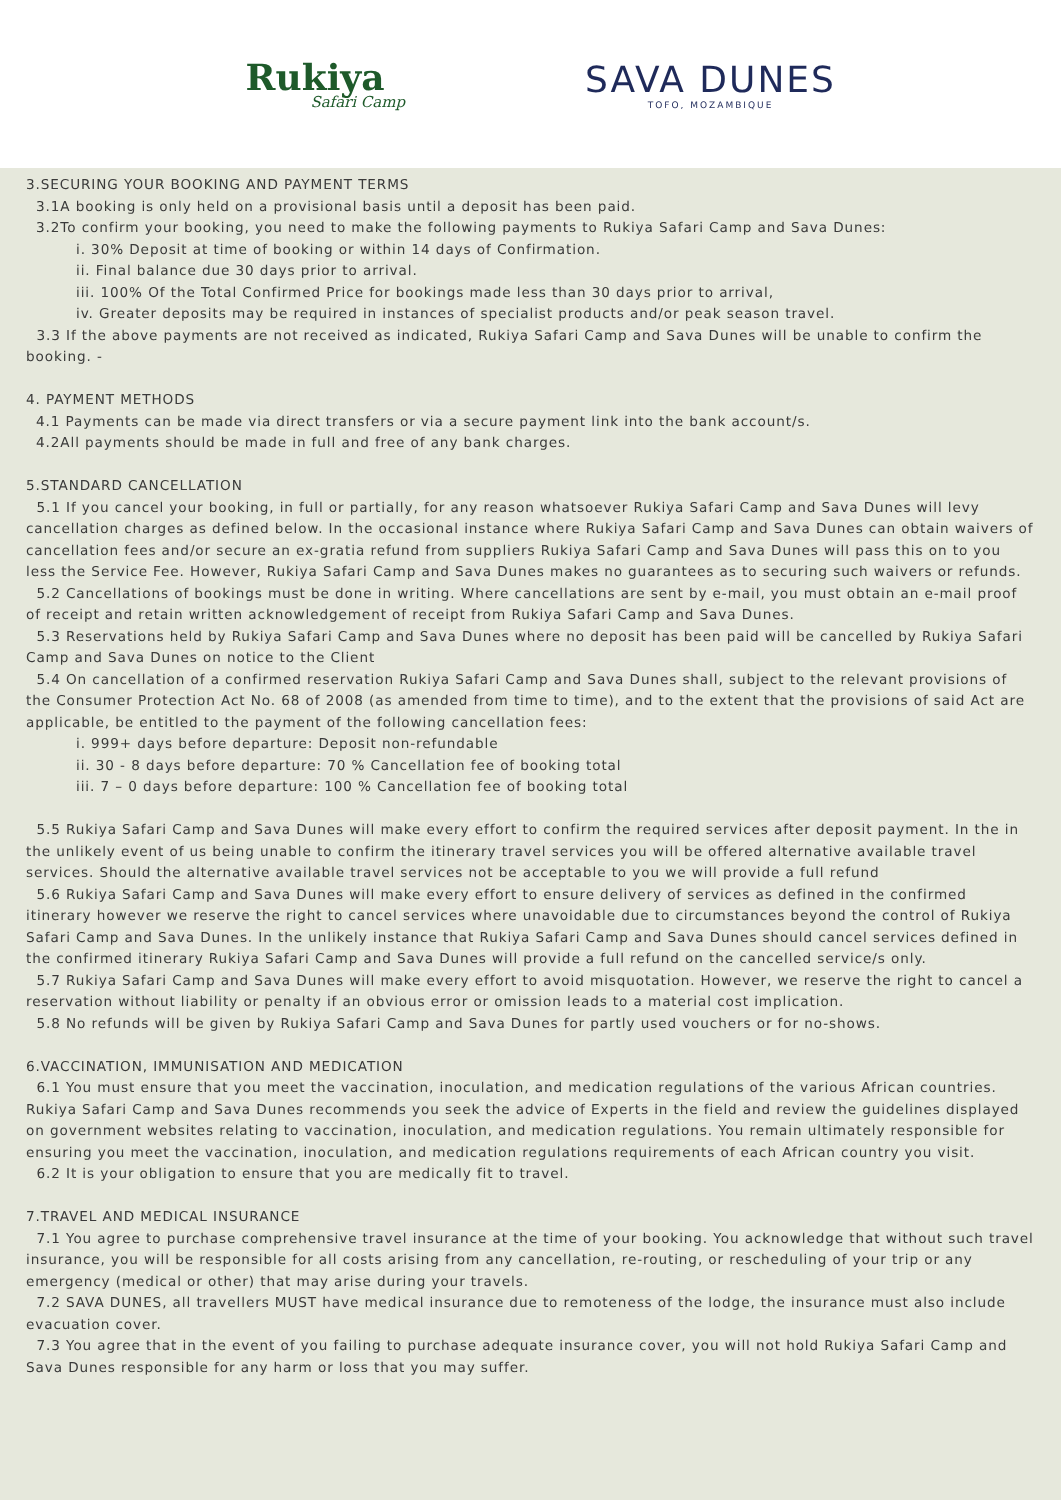Rukiya
Safari Camp
SAVA DUNES
TOFO, MOZAMBIQUE
3.SECURING YOUR BOOKING AND PAYMENT TERMS
3.1A booking is only held on a provisional basis until a deposit has been paid.
3.2To confirm your booking, you need to make the following payments to Rukiya Safari Camp and Sava Dunes:
i. 30% Deposit at time of booking or within 14 days of Confirmation.
ii. Final balance due 30 days prior to arrival.
iii. 100% Of the Total Confirmed Price for bookings made less than 30 days prior to arrival,
iv. Greater deposits may be required in instances of specialist products and/or peak season travel.
3.3 If the above payments are not received as indicated, Rukiya Safari Camp and Sava Dunes will be unable to confirm the booking. -
4. PAYMENT METHODS
4.1 Payments can be made via direct transfers or via a secure payment link into the bank account/s.
4.2All payments should be made in full and free of any bank charges.
5.STANDARD CANCELLATION
5.1 If you cancel your booking, in full or partially, for any reason whatsoever Rukiya Safari Camp and Sava Dunes will levy cancellation charges as defined below. In the occasional instance where Rukiya Safari Camp and Sava Dunes can obtain waivers of cancellation fees and/or secure an ex-gratia refund from suppliers Rukiya Safari Camp and Sava Dunes will pass this on to you less the Service Fee. However, Rukiya Safari Camp and Sava Dunes makes no guarantees as to securing such waivers or refunds.
5.2 Cancellations of bookings must be done in writing. Where cancellations are sent by e-mail, you must obtain an e-mail proof of receipt and retain written acknowledgement of receipt from Rukiya Safari Camp and Sava Dunes.
5.3 Reservations held by Rukiya Safari Camp and Sava Dunes where no deposit has been paid will be cancelled by Rukiya Safari Camp and Sava Dunes on notice to the Client
5.4 On cancellation of a confirmed reservation Rukiya Safari Camp and Sava Dunes shall, subject to the relevant provisions of the Consumer Protection Act No. 68 of 2008 (as amended from time to time), and to the extent that the provisions of said Act are applicable, be entitled to the payment of the following cancellation fees:
i. 999+ days before departure: Deposit non-refundable
ii. 30 - 8 days before departure: 70 % Cancellation fee of booking total
iii. 7 – 0 days before departure: 100 % Cancellation fee of booking total
5.5 Rukiya Safari Camp and Sava Dunes will make every effort to confirm the required services after deposit payment. In the in the unlikely event of us being unable to confirm the itinerary travel services you will be offered alternative available travel services. Should the alternative available travel services not be acceptable to you we will provide a full refund
5.6 Rukiya Safari Camp and Sava Dunes will make every effort to ensure delivery of services as defined in the confirmed itinerary however we reserve the right to cancel services where unavoidable due to circumstances beyond the control of Rukiya Safari Camp and Sava Dunes. In the unlikely instance that Rukiya Safari Camp and Sava Dunes should cancel services defined in the confirmed itinerary Rukiya Safari Camp and Sava Dunes will provide a full refund on the cancelled service/s only.
5.7 Rukiya Safari Camp and Sava Dunes will make every effort to avoid misquotation. However, we reserve the right to cancel a reservation without liability or penalty if an obvious error or omission leads to a material cost implication.
5.8 No refunds will be given by Rukiya Safari Camp and Sava Dunes for partly used vouchers or for no-shows.
6.VACCINATION, IMMUNISATION AND MEDICATION
6.1 You must ensure that you meet the vaccination, inoculation, and medication regulations of the various African countries. Rukiya Safari Camp and Sava Dunes recommends you seek the advice of Experts in the field and review the guidelines displayed on government websites relating to vaccination, inoculation, and medication regulations. You remain ultimately responsible for ensuring you meet the vaccination, inoculation, and medication regulations requirements of each African country you visit.
6.2 It is your obligation to ensure that you are medically fit to travel.
7.TRAVEL AND MEDICAL INSURANCE
7.1 You agree to purchase comprehensive travel insurance at the time of your booking. You acknowledge that without such travel insurance, you will be responsible for all costs arising from any cancellation, re-routing, or rescheduling of your trip or any emergency (medical or other) that may arise during your travels.
7.2 SAVA DUNES, all travellers MUST have medical insurance due to remoteness of the lodge, the insurance must also include evacuation cover.
7.3 You agree that in the event of you failing to purchase adequate insurance cover, you will not hold Rukiya Safari Camp and Sava Dunes responsible for any harm or loss that you may suffer.